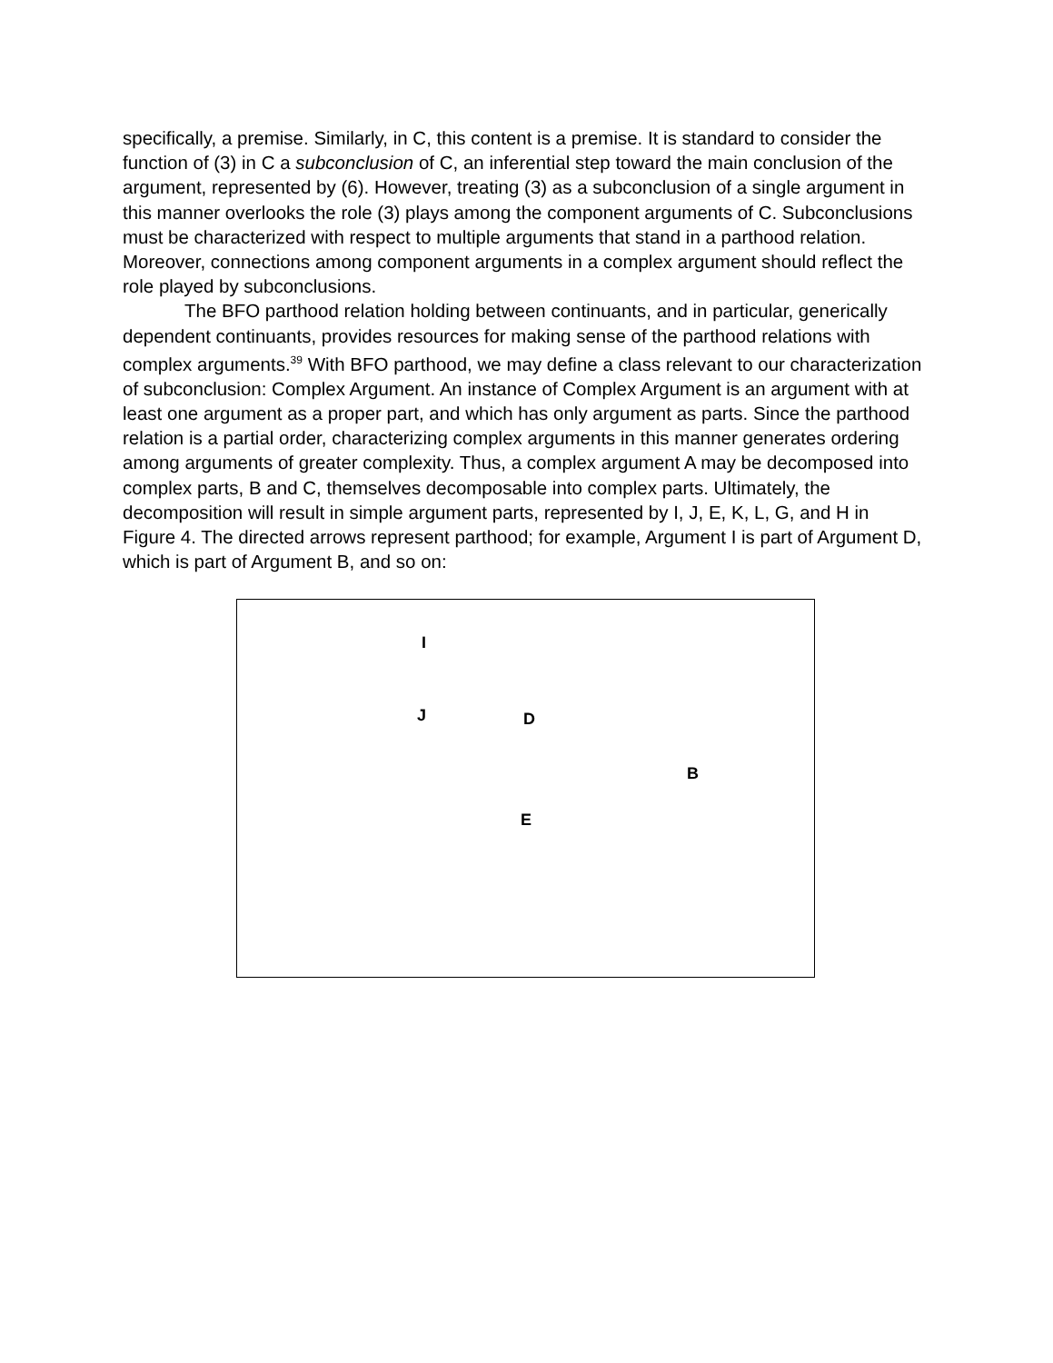specifically, a premise. Similarly, in C, this content is a premise. It is standard to consider the function of (3) in C a subconclusion of C, an inferential step toward the main conclusion of the argument, represented by (6). However, treating (3) as a subconclusion of a single argument in this manner overlooks the role (3) plays among the component arguments of C. Subconclusions must be characterized with respect to multiple arguments that stand in a parthood relation. Moreover, connections among component arguments in a complex argument should reflect the role played by subconclusions.
The BFO parthood relation holding between continuants, and in particular, generically dependent continuants, provides resources for making sense of the parthood relations with complex arguments.<sup>39</sup> With BFO parthood, we may define a class relevant to our characterization of subconclusion: Complex Argument. An instance of Complex Argument is an argument with at least one argument as a proper part, and which has only argument as parts. Since the parthood relation is a partial order, characterizing complex arguments in this manner generates ordering among arguments of greater complexity. Thus, a complex argument A may be decomposed into complex parts, B and C, themselves decomposable into complex parts. Ultimately, the decomposition will result in simple argument parts, represented by I, J, E, K, L, G, and H in Figure 4. The directed arrows represent parthood; for example, Argument I is part of Argument D, which is part of Argument B, and so on:
I
J
D
E
B